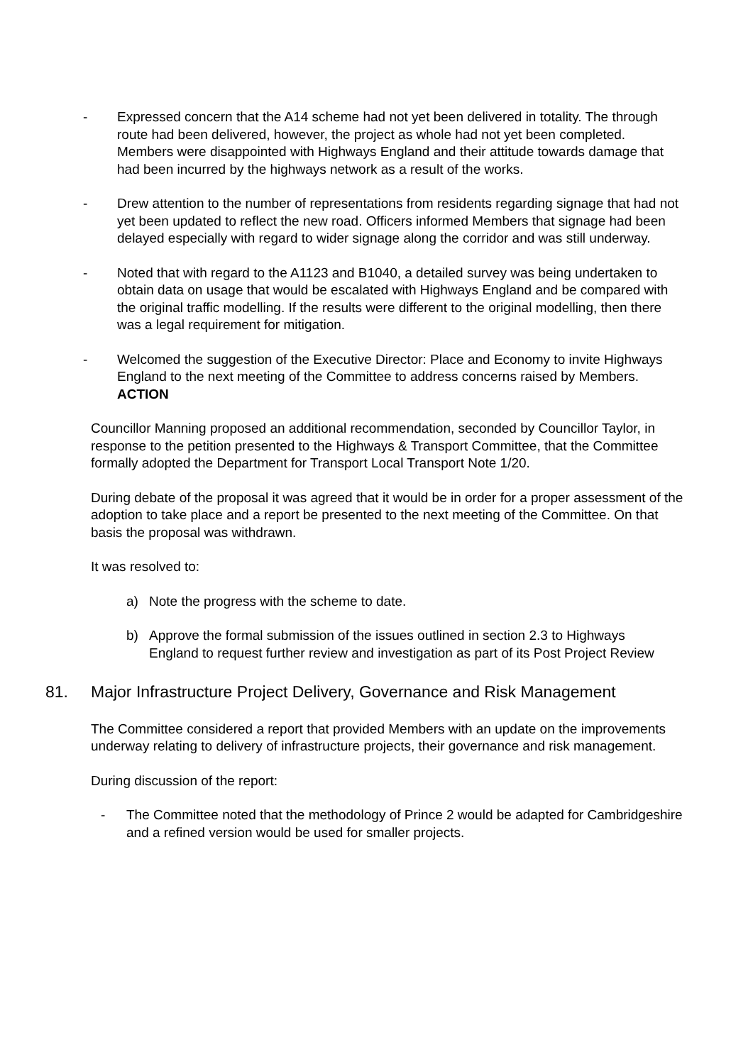- Expressed concern that the A14 scheme had not yet been delivered in totality. The through route had been delivered, however, the project as whole had not yet been completed. Members were disappointed with Highways England and their attitude towards damage that had been incurred by the highways network as a result of the works.
- Drew attention to the number of representations from residents regarding signage that had not yet been updated to reflect the new road. Officers informed Members that signage had been delayed especially with regard to wider signage along the corridor and was still underway.
- Noted that with regard to the A1123 and B1040, a detailed survey was being undertaken to obtain data on usage that would be escalated with Highways England and be compared with the original traffic modelling. If the results were different to the original modelling, then there was a legal requirement for mitigation.
- Welcomed the suggestion of the Executive Director: Place and Economy to invite Highways England to the next meeting of the Committee to address concerns raised by Members. ACTION
Councillor Manning proposed an additional recommendation, seconded by Councillor Taylor, in response to the petition presented to the Highways & Transport Committee, that the Committee formally adopted the Department for Transport Local Transport Note 1/20.
During debate of the proposal it was agreed that it would be in order for a proper assessment of the adoption to take place and a report be presented to the next meeting of the Committee. On that basis the proposal was withdrawn.
It was resolved to:
a) Note the progress with the scheme to date.
b) Approve the formal submission of the issues outlined in section 2.3 to Highways England to request further review and investigation as part of its Post Project Review
81. Major Infrastructure Project Delivery, Governance and Risk Management
The Committee considered a report that provided Members with an update on the improvements underway relating to delivery of infrastructure projects, their governance and risk management.
During discussion of the report:
- The Committee noted that the methodology of Prince 2 would be adapted for Cambridgeshire and a refined version would be used for smaller projects.